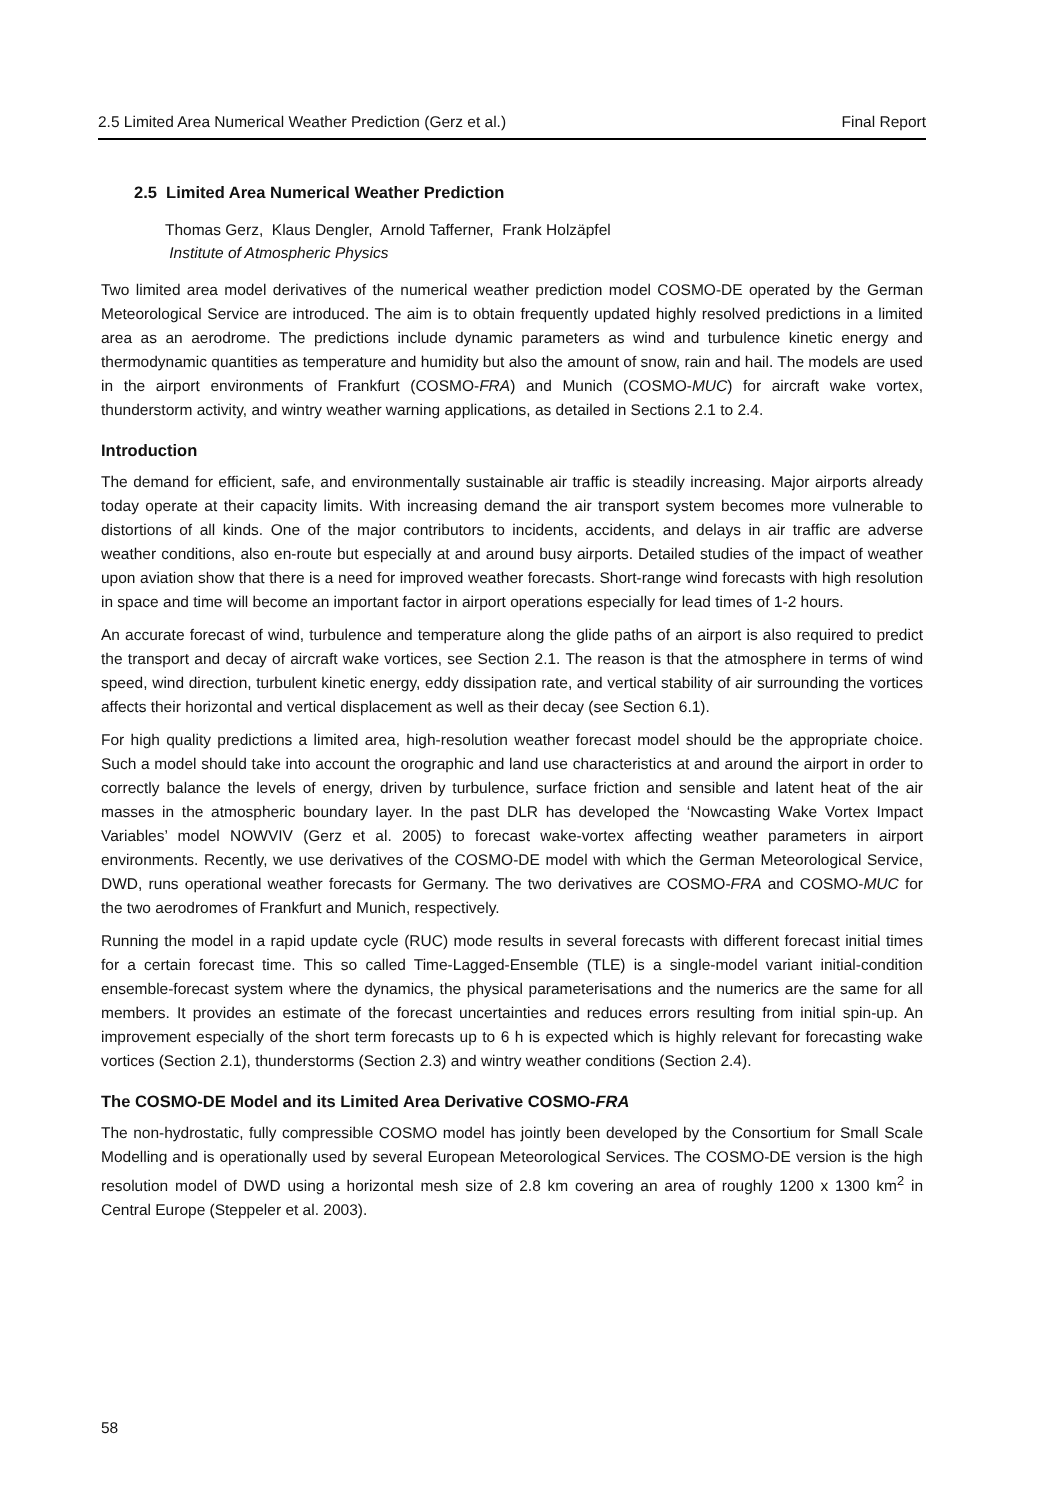2.5 Limited Area Numerical Weather Prediction (Gerz et al.) Final Report
2.5 Limited Area Numerical Weather Prediction
Thomas Gerz, Klaus Dengler, Arnold Tafferner, Frank Holzäpfel
Institute of Atmospheric Physics
Two limited area model derivatives of the numerical weather prediction model COSMO-DE operated by the German Meteorological Service are introduced. The aim is to obtain frequently updated highly resolved predictions in a limited area as an aerodrome. The predictions include dynamic parameters as wind and turbulence kinetic energy and thermodynamic quantities as temperature and humidity but also the amount of snow, rain and hail. The models are used in the airport environments of Frankfurt (COSMO-FRA) and Munich (COSMO-MUC) for aircraft wake vortex, thunderstorm activity, and wintry weather warning applications, as detailed in Sections 2.1 to 2.4.
Introduction
The demand for efficient, safe, and environmentally sustainable air traffic is steadily increasing. Major airports already today operate at their capacity limits. With increasing demand the air transport system becomes more vulnerable to distortions of all kinds. One of the major contributors to incidents, accidents, and delays in air traffic are adverse weather conditions, also en-route but especially at and around busy airports. Detailed studies of the impact of weather upon aviation show that there is a need for improved weather forecasts. Short-range wind forecasts with high resolution in space and time will become an important factor in airport operations especially for lead times of 1-2 hours.
An accurate forecast of wind, turbulence and temperature along the glide paths of an airport is also required to predict the transport and decay of aircraft wake vortices, see Section 2.1. The reason is that the atmosphere in terms of wind speed, wind direction, turbulent kinetic energy, eddy dissipation rate, and vertical stability of air surrounding the vortices affects their horizontal and vertical displacement as well as their decay (see Section 6.1).
For high quality predictions a limited area, high-resolution weather forecast model should be the appropriate choice. Such a model should take into account the orographic and land use characteristics at and around the airport in order to correctly balance the levels of energy, driven by turbulence, surface friction and sensible and latent heat of the air masses in the atmospheric boundary layer. In the past DLR has developed the ‘Nowcasting Wake Vortex Impact Variables’ model NOWVIV (Gerz et al. 2005) to forecast wake-vortex affecting weather parameters in airport environments. Recently, we use derivatives of the COSMO-DE model with which the German Meteorological Service, DWD, runs operational weather forecasts for Germany. The two derivatives are COSMO-FRA and COSMO-MUC for the two aerodromes of Frankfurt and Munich, respectively.
Running the model in a rapid update cycle (RUC) mode results in several forecasts with different forecast initial times for a certain forecast time. This so called Time-Lagged-Ensemble (TLE) is a single-model variant initial-condition ensemble-forecast system where the dynamics, the physical parameterisations and the numerics are the same for all members. It provides an estimate of the forecast uncertainties and reduces errors resulting from initial spin-up. An improvement especially of the short term forecasts up to 6 h is expected which is highly relevant for forecasting wake vortices (Section 2.1), thunderstorms (Section 2.3) and wintry weather conditions (Section 2.4).
The COSMO-DE Model and its Limited Area Derivative COSMO-FRA
The non-hydrostatic, fully compressible COSMO model has jointly been developed by the Consortium for Small Scale Modelling and is operationally used by several European Meteorological Services. The COSMO-DE version is the high resolution model of DWD using a horizontal mesh size of 2.8 km covering an area of roughly 1200 x 1300 km<sup>2</sup> in Central Europe (Steppeler et al. 2003).
58